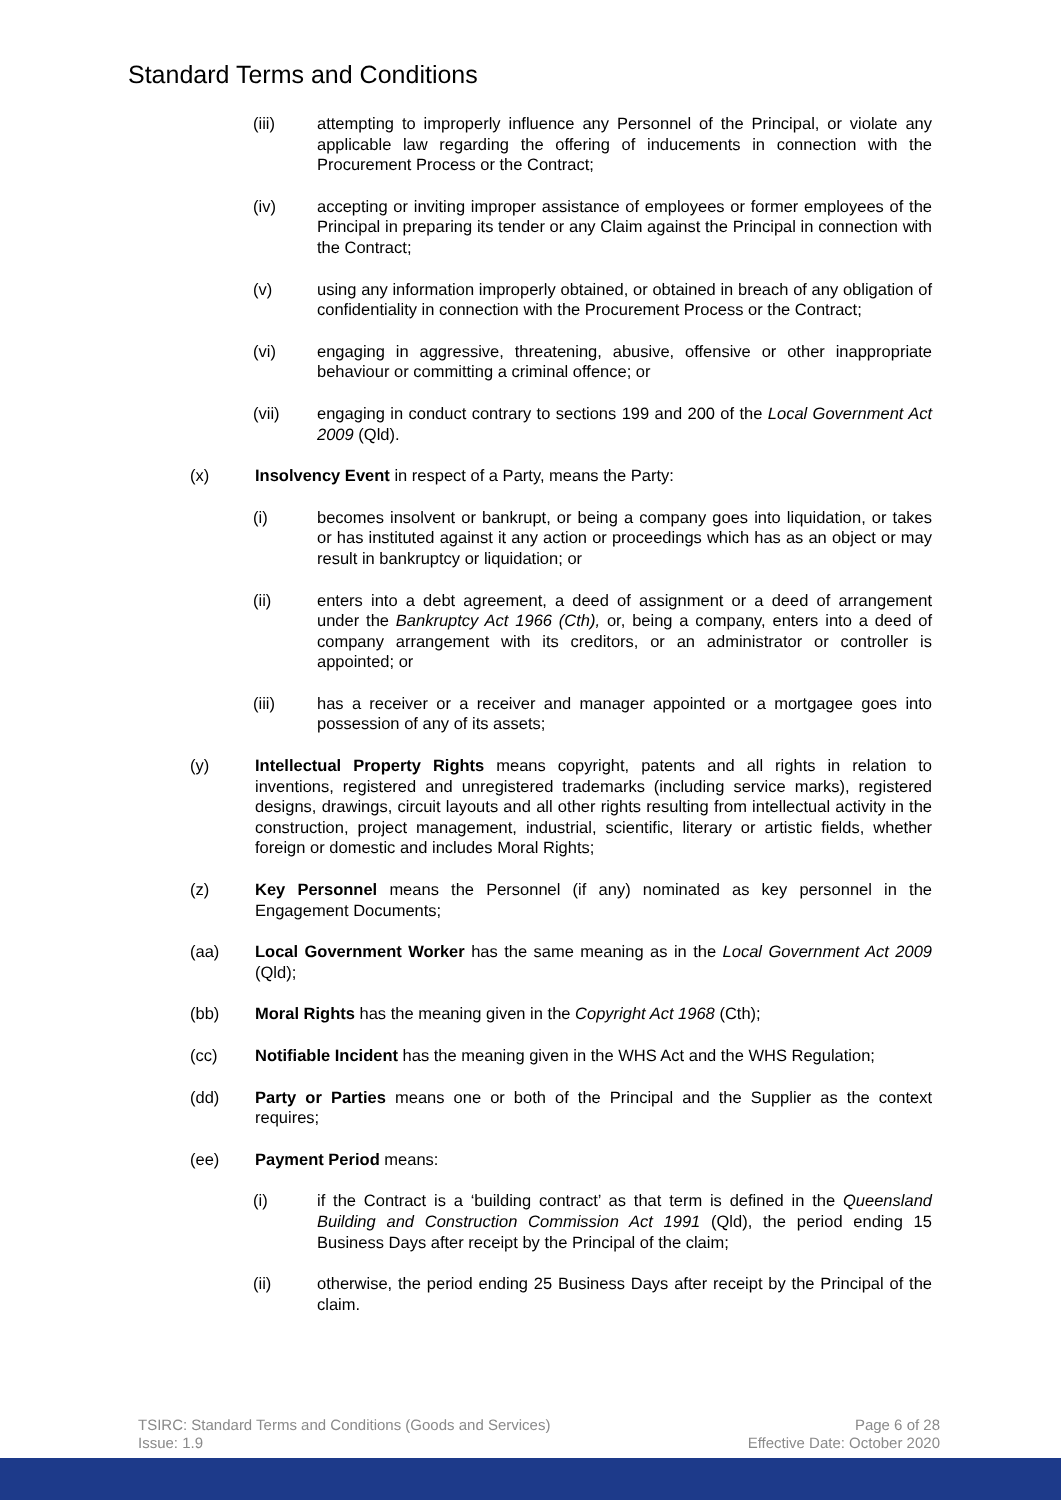Standard Terms and Conditions
(iii) attempting to improperly influence any Personnel of the Principal, or violate any applicable law regarding the offering of inducements in connection with the Procurement Process or the Contract;
(iv) accepting or inviting improper assistance of employees or former employees of the Principal in preparing its tender or any Claim against the Principal in connection with the Contract;
(v) using any information improperly obtained, or obtained in breach of any obligation of confidentiality in connection with the Procurement Process or the Contract;
(vi) engaging in aggressive, threatening, abusive, offensive or other inappropriate behaviour or committing a criminal offence; or
(vii) engaging in conduct contrary to sections 199 and 200 of the Local Government Act 2009 (Qld).
(x) Insolvency Event in respect of a Party, means the Party:
(i) becomes insolvent or bankrupt, or being a company goes into liquidation, or takes or has instituted against it any action or proceedings which has as an object or may result in bankruptcy or liquidation; or
(ii) enters into a debt agreement, a deed of assignment or a deed of arrangement under the Bankruptcy Act 1966 (Cth), or, being a company, enters into a deed of company arrangement with its creditors, or an administrator or controller is appointed; or
(iii) has a receiver or a receiver and manager appointed or a mortgagee goes into possession of any of its assets;
(y) Intellectual Property Rights means copyright, patents and all rights in relation to inventions, registered and unregistered trademarks (including service marks), registered designs, drawings, circuit layouts and all other rights resulting from intellectual activity in the construction, project management, industrial, scientific, literary or artistic fields, whether foreign or domestic and includes Moral Rights;
(z) Key Personnel means the Personnel (if any) nominated as key personnel in the Engagement Documents;
(aa) Local Government Worker has the same meaning as in the Local Government Act 2009 (Qld);
(bb) Moral Rights has the meaning given in the Copyright Act 1968 (Cth);
(cc) Notifiable Incident has the meaning given in the WHS Act and the WHS Regulation;
(dd) Party or Parties means one or both of the Principal and the Supplier as the context requires;
(ee) Payment Period means:
(i) if the Contract is a ‘building contract’ as that term is defined in the Queensland Building and Construction Commission Act 1991 (Qld), the period ending 15 Business Days after receipt by the Principal of the claim;
(ii) otherwise, the period ending 25 Business Days after receipt by the Principal of the claim.
TSIRC: Standard Terms and Conditions (Goods and Services)
Issue: 1.9
Page 6 of 28
Effective Date: October 2020